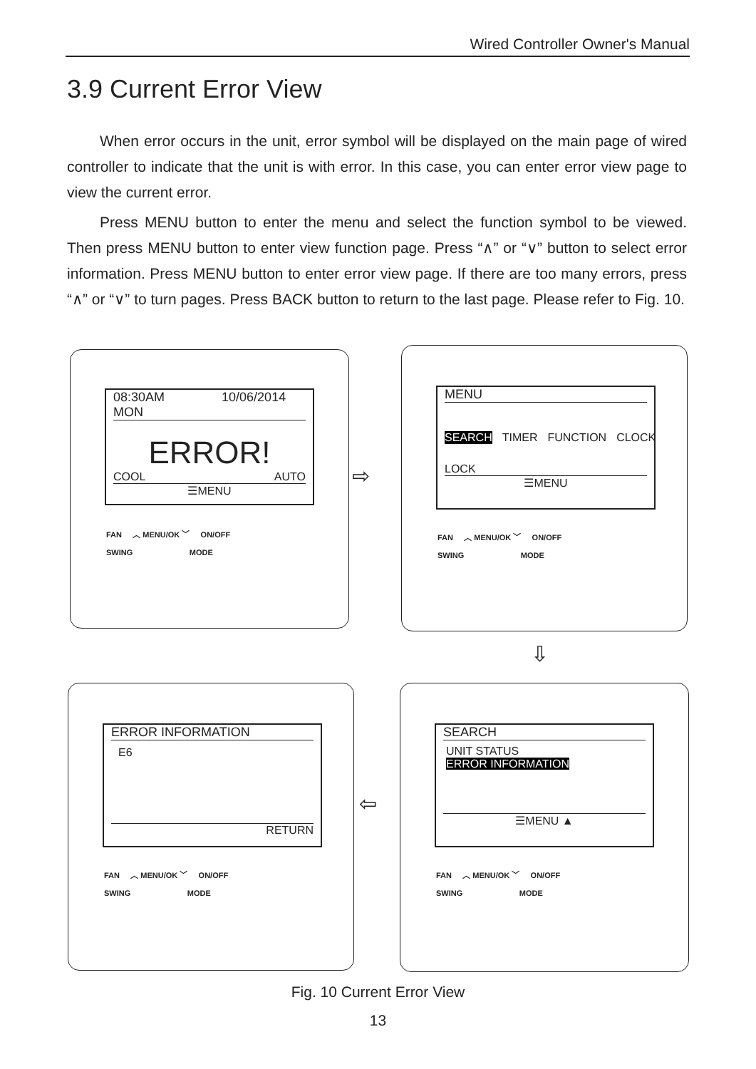Wired Controller Owner's Manual
3.9 Current Error View
When error occurs in the unit, error symbol will be displayed on the main page of wired controller to indicate that the unit is with error. In this case, you can enter error view page to view the current error.
Press MENU button to enter the menu and select the function symbol to be viewed. Then press MENU button to enter view function page. Press “∧” or “∨” button to select error information. Press MENU button to enter error view page. If there are too many errors, press “∧” or “∨” to turn pages. Press BACK button to return to the last page. Please refer to Fig. 10.
08:30AM 10/06/2014 MON
ERROR!
COOL AUTO
☰MENU
FAN ︿ MENU/OK ﹀ ON/OFF
SWING MODE
⇨
MENU
SEARCH TIMER FUNCTION CLOCK
LOCK
☰MENU
FAN ︿ MENU/OK ﹀ ON/OFF
SWING MODE
⇩
ERROR INFORMATION
E6
RETURN
FAN ︿ MENU/OK ﹀ ON/OFF
SWING MODE
⇦
SEARCH
UNIT STATUS
ERROR INFORMATION
☰MENU ▲
FAN ︿ MENU/OK ﹀ ON/OFF
SWING MODE
Fig. 10 Current Error View
13